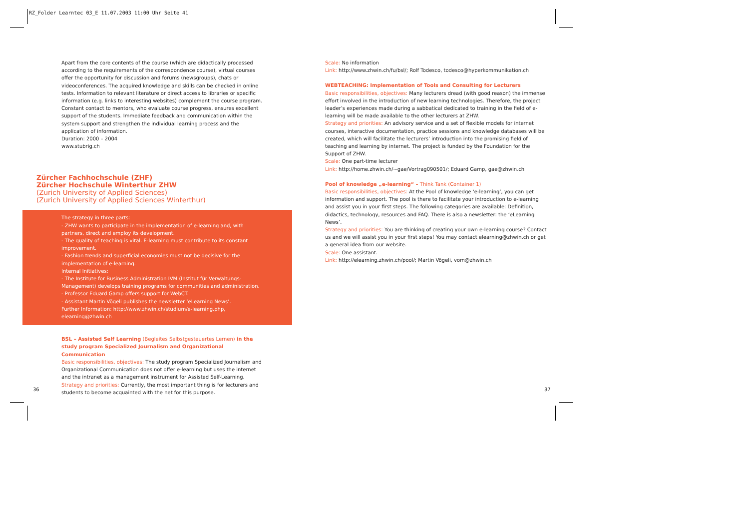RZ_Folder Learntec 03_E 11.07.2003 11:00 Uhr Seite 41
Apart from the core contents of the course (which are didactically processed according to the requirements of the correspondence course), virtual courses offer the opportunity for discussion and forums (newsgroups), chats or videoconferences. The acquired knowledge and skills can be checked in online tests. Information to relevant literature or direct access to libraries or specific information (e.g. links to interesting websites) complement the course program. Constant contact to mentors, who evaluate course progress, ensures excellent support of the students. Immediate feedback and communication within the system support and strengthen the individual learning process and the application of information.
Duration: 2000 – 2004
www.stubrig.ch
Zürcher Fachhochschule (ZHF)
Zürcher Hochschule Winterthur ZHW
(Zurich University of Applied Sciences)
(Zurich University of Applied Sciences Winterthur)
The strategy in three parts:
- ZHW wants to participate in the implementation of e-learning and, with partners, direct and employ its development.
- The quality of teaching is vital. E-learning must contribute to its constant improvement.
- Fashion trends and superficial economies must not be decisive for the implementation of e-learning.
Internal Initiatives:
- The Institute for Business Administration IVM (Institut für Verwaltungs-Management) develops training programs for communities and administration.
- Professor Eduard Gamp offers support for WebCT.
- Assistant Martin Vögeli publishes the newsletter ‘eLearning News’.
Further Information: http://www.zhwin.ch/studium/e-learning.php, elearning@zhwin.ch
BSL – Assisted Self Learning (Begleites Selbstgesteuertes Lernen) in the study program Specialized Journalism and Organizational Communication
Basic responsibilities, objectives: The study program Specialized Journalism and Organizational Communication does not offer e-learning but uses the internet and the intranet as a management instrument for Assisted Self-Learning.
Strategy and priorities: Currently, the most important thing is for lecturers and students to become acquainted with the net for this purpose.
Scale: No information
Link: http://www.zhwin.ch/fu/bsl/; Rolf Todesco, todesco@hyperkommunikation.ch
WEBTEACHING: Implementation of Tools and Consulting for Lecturers
Basic responsibilities, objectives: Many lecturers dread (with good reason) the immense effort involved in the introduction of new learning technologies. Therefore, the project leader’s experiences made during a sabbatical dedicated to training in the field of e-learning will be made available to the other lecturers at ZHW.
Strategy and priorities: An advisory service and a set of flexible models for internet courses, interactive documentation, practice sessions and knowledge databases will be created, which will facilitate the lecturers’ introduction into the promising field of teaching and learning by internet. The project is funded by the Foundation for the Support of ZHW.
Scale: One part-time lecturer
Link: http://home.zhwin.ch/~gae/Vortrag090501/; Eduard Gamp, gae@zhwin.ch
Pool of knowledge „e-learning“ – Think Tank (Container 1)
Basic responsibilities, objectives: At the Pool of knowledge ‘e-learning’, you can get information and support. The pool is there to facilitate your introduction to e-learning and assist you in your first steps. The following categories are available: Definition, didactics, technology, resources and FAQ. There is also a newsletter: the ‘eLearning News’.
Strategy and priorities: You are thinking of creating your own e-learning course? Contact us and we will assist you in your first steps! You may contact elearning@zhwin.ch or get a general idea from our website.
Scale: One assistant.
Link: http://elearning.zhwin.ch/pool/; Martin Vögeli, vom@zhwin.ch
36 37